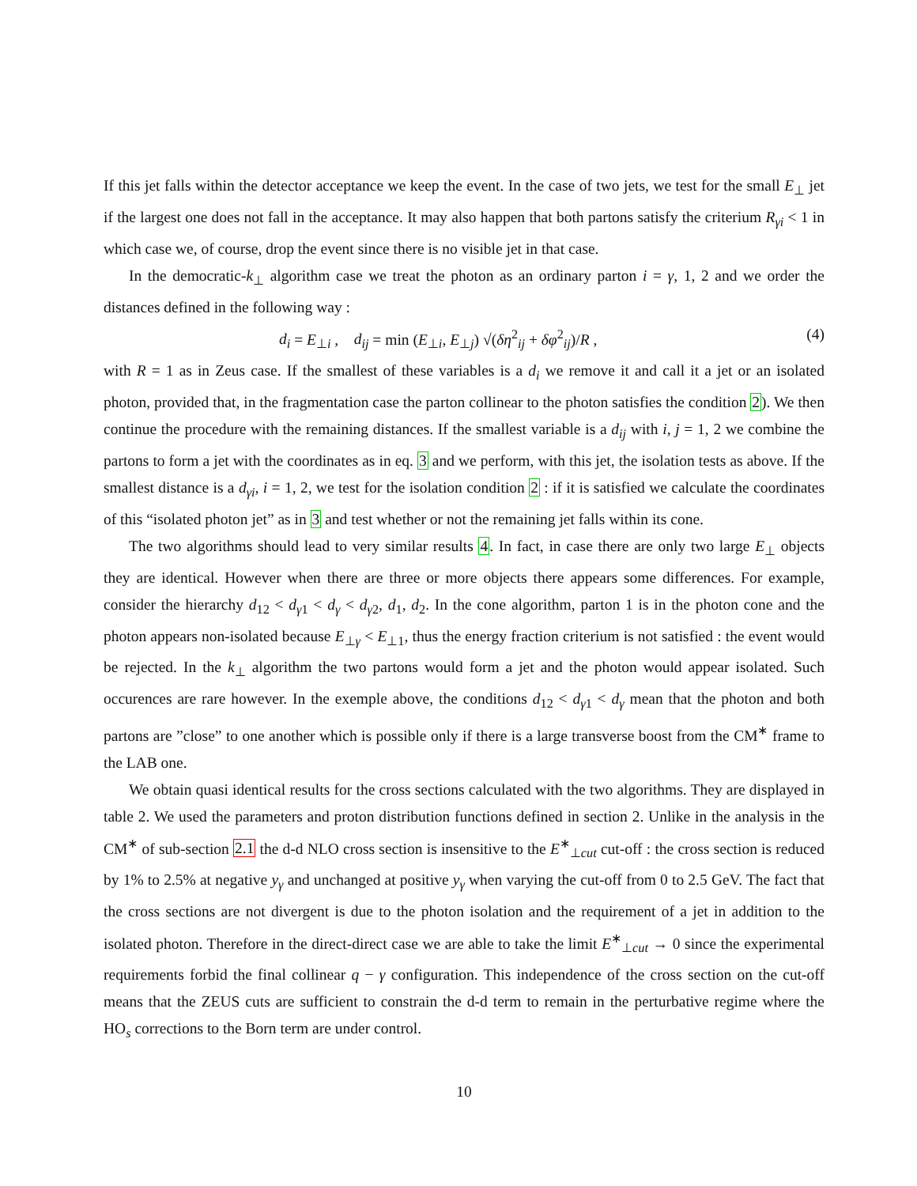If this jet falls within the detector acceptance we keep the event. In the case of two jets, we test for the small E<sub>⊥</sub> jet if the largest one does not fall in the acceptance. It may also happen that both partons satisfy the criterium R<sub>γi</sub> < 1 in which case we, of course, drop the event since there is no visible jet in that case.
In the democratic-k<sub>⊥</sub> algorithm case we treat the photon as an ordinary parton i = γ, 1, 2 and we order the distances defined in the following way :
d<sub>i</sub> = E<sub>⊥i</sub> , d<sub>ij</sub> = min (E<sub>⊥i</sub>, E<sub>⊥j</sub>) √(δη<sup>2</sup><sub>ij</sub> + δφ<sup>2</sup><sub>ij</sub>)/R , (4)
with R = 1 as in Zeus case. If the smallest of these variables is a d<sub>i</sub> we remove it and call it a jet or an isolated photon, provided that, in the fragmentation case the parton collinear to the photon satisfies the condition 2). We then continue the procedure with the remaining distances. If the smallest variable is a d<sub>ij</sub> with i, j = 1, 2 we combine the partons to form a jet with the coordinates as in eq. 3 and we perform, with this jet, the isolation tests as above. If the smallest distance is a d<sub>γi</sub>, i = 1, 2, we test for the isolation condition 2 : if it is satisfied we calculate the coordinates of this “isolated photon jet” as in 3 and test whether or not the remaining jet falls within its cone.
The two algorithms should lead to very similar results 4. In fact, in case there are only two large E<sub>⊥</sub> objects they are identical. However when there are three or more objects there appears some differences. For example, consider the hierarchy d<sub>12</sub> < d<sub>γ1</sub> < d<sub>γ</sub> < d<sub>γ2</sub>, d<sub>1</sub>, d<sub>2</sub>. In the cone algorithm, parton 1 is in the photon cone and the photon appears non-isolated because E<sub>⊥γ</sub> < E<sub>⊥1</sub>, thus the energy fraction criterium is not satisfied : the event would be rejected. In the k<sub>⊥</sub> algorithm the two partons would form a jet and the photon would appear isolated. Such occurences are rare however. In the exemple above, the conditions d<sub>12</sub> < d<sub>γ1</sub> < d<sub>γ</sub> mean that the photon and both partons are ”close” to one another which is possible only if there is a large transverse boost from the CM<sup>∗</sup> frame to the LAB one.
We obtain quasi identical results for the cross sections calculated with the two algorithms. They are displayed in table 2. We used the parameters and proton distribution functions defined in section 2. Unlike in the analysis in the CM<sup>∗</sup> of sub-section 2.1 the d-d NLO cross section is insensitive to the E<sup>∗</sup><sub>⊥cut</sub> cut-off : the cross section is reduced by 1% to 2.5% at negative y<sub>γ</sub> and unchanged at positive y<sub>γ</sub> when varying the cut-off from 0 to 2.5 GeV. The fact that the cross sections are not divergent is due to the photon isolation and the requirement of a jet in addition to the isolated photon. Therefore in the direct-direct case we are able to take the limit E<sup>∗</sup><sub>⊥cut</sub> → 0 since the experimental requirements forbid the final collinear q − γ configuration. This independence of the cross section on the cut-off means that the ZEUS cuts are sufficient to constrain the d-d term to remain in the perturbative regime where the HO<sub>s</sub> corrections to the Born term are under control.
10